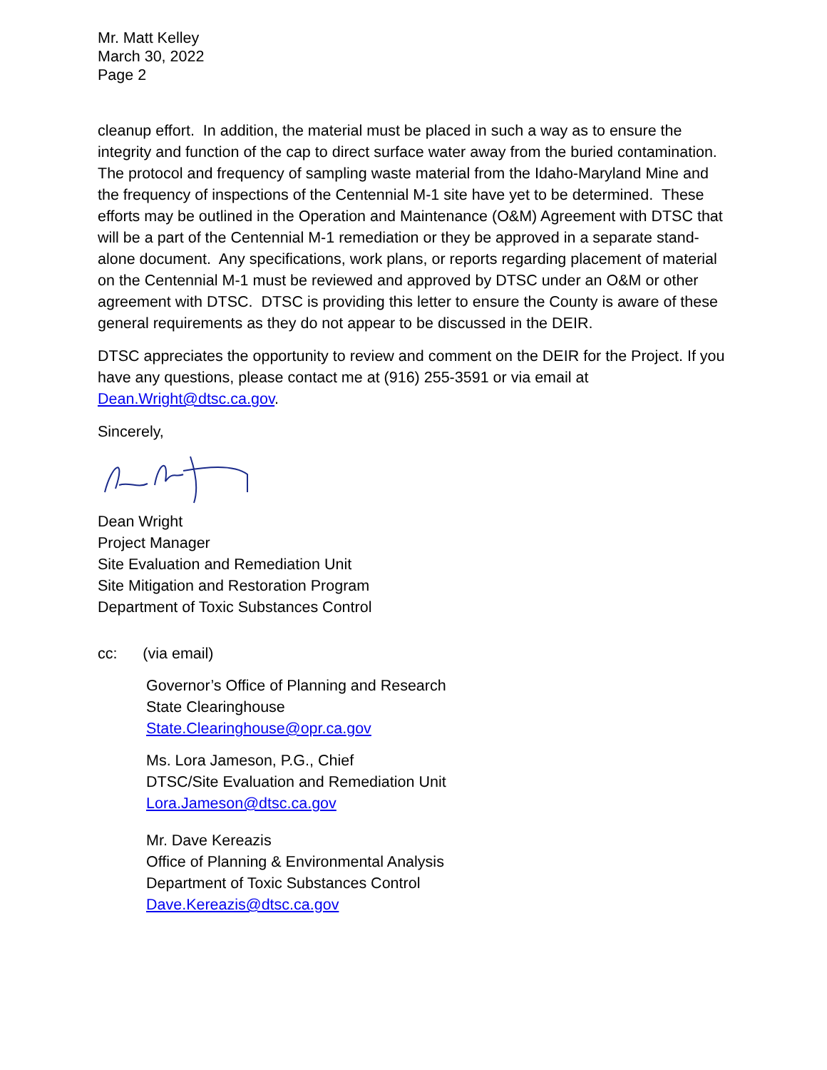Mr. Matt Kelley
March 30, 2022
Page 2
cleanup effort. In addition, the material must be placed in such a way as to ensure the integrity and function of the cap to direct surface water away from the buried contamination. The protocol and frequency of sampling waste material from the Idaho-Maryland Mine and the frequency of inspections of the Centennial M-1 site have yet to be determined. These efforts may be outlined in the Operation and Maintenance (O&M) Agreement with DTSC that will be a part of the Centennial M-1 remediation or they be approved in a separate stand-alone document. Any specifications, work plans, or reports regarding placement of material on the Centennial M-1 must be reviewed and approved by DTSC under an O&M or other agreement with DTSC. DTSC is providing this letter to ensure the County is aware of these general requirements as they do not appear to be discussed in the DEIR.
DTSC appreciates the opportunity to review and comment on the DEIR for the Project. If you have any questions, please contact me at (916) 255-3591 or via email at Dean.Wright@dtsc.ca.gov.
Sincerely,
Dean Wright
Project Manager
Site Evaluation and Remediation Unit
Site Mitigation and Restoration Program
Department of Toxic Substances Control
cc: (via email)
Governor’s Office of Planning and Research
State Clearinghouse
State.Clearinghouse@opr.ca.gov
Ms. Lora Jameson, P.G., Chief
DTSC/Site Evaluation and Remediation Unit
Lora.Jameson@dtsc.ca.gov
Mr. Dave Kereazis
Office of Planning & Environmental Analysis
Department of Toxic Substances Control
Dave.Kereazis@dtsc.ca.gov